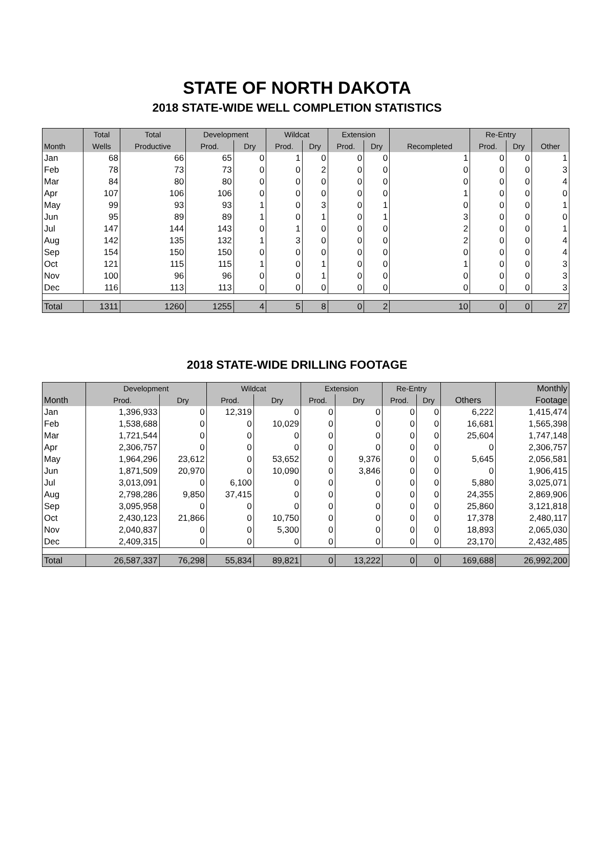STATE OF NORTH DAKOTA
2018 STATE-WIDE WELL COMPLETION STATISTICS
| | Total | Total | Development | | Wildcat | | Extension | | | Re-Entry | | |
| --- | --- | --- | --- | --- | --- | --- | --- | --- | --- | --- | --- | --- |
| Month | Wells | Productive | Prod. | Dry | Prod. | Dry | Prod. | Dry | Recompleted | Prod. | Dry | Other |
| Jan | 68 | 66 | 65 | 0 | 1 | 0 | 0 | 0 | 1 | 0 | 0 | 1 |
| Feb | 78 | 73 | 73 | 0 | 0 | 2 | 0 | 0 | 0 | 0 | 0 | 3 |
| Mar | 84 | 80 | 80 | 0 | 0 | 0 | 0 | 0 | 0 | 0 | 0 | 4 |
| Apr | 107 | 106 | 106 | 0 | 0 | 0 | 0 | 0 | 1 | 0 | 0 | 0 |
| May | 99 | 93 | 93 | 1 | 0 | 3 | 0 | 1 | 0 | 0 | 0 | 1 |
| Jun | 95 | 89 | 89 | 1 | 0 | 1 | 0 | 1 | 3 | 0 | 0 | 0 |
| Jul | 147 | 144 | 143 | 0 | 1 | 0 | 0 | 0 | 2 | 0 | 0 | 1 |
| Aug | 142 | 135 | 132 | 1 | 3 | 0 | 0 | 0 | 2 | 0 | 0 | 4 |
| Sep | 154 | 150 | 150 | 0 | 0 | 0 | 0 | 0 | 0 | 0 | 0 | 4 |
| Oct | 121 | 115 | 115 | 1 | 0 | 1 | 0 | 0 | 1 | 0 | 0 | 3 |
| Nov | 100 | 96 | 96 | 0 | 0 | 1 | 0 | 0 | 0 | 0 | 0 | 3 |
| Dec | 116 | 113 | 113 | 0 | 0 | 0 | 0 | 0 | 0 | 0 | 0 | 3 |
| Total | 1311 | 1260 | 1255 | 4 | 5 | 8 | 0 | 2 | 10 | 0 | 0 | 27 |
2018 STATE-WIDE DRILLING FOOTAGE
| | Development | | Wildcat | | Extension | | Re-Entry | | | Monthly |
| --- | --- | --- | --- | --- | --- | --- | --- | --- | --- | --- |
| Month | Prod. | Dry | Prod. | Dry | Prod. | Dry | Prod. | Dry | Others | Footage |
| Jan | 1,396,933 | 0 | 12,319 | 0 | 0 | 0 | 0 | 0 | 6,222 | 1,415,474 |
| Feb | 1,538,688 | 0 | 0 | 10,029 | 0 | 0 | 0 | 0 | 16,681 | 1,565,398 |
| Mar | 1,721,544 | 0 | 0 | 0 | 0 | 0 | 0 | 0 | 25,604 | 1,747,148 |
| Apr | 2,306,757 | 0 | 0 | 0 | 0 | 0 | 0 | 0 | 0 | 2,306,757 |
| May | 1,964,296 | 23,612 | 0 | 53,652 | 0 | 9,376 | 0 | 0 | 5,645 | 2,056,581 |
| Jun | 1,871,509 | 20,970 | 0 | 10,090 | 0 | 3,846 | 0 | 0 | 0 | 1,906,415 |
| Jul | 3,013,091 | 0 | 6,100 | 0 | 0 | 0 | 0 | 0 | 5,880 | 3,025,071 |
| Aug | 2,798,286 | 9,850 | 37,415 | 0 | 0 | 0 | 0 | 0 | 24,355 | 2,869,906 |
| Sep | 3,095,958 | 0 | 0 | 0 | 0 | 0 | 0 | 0 | 25,860 | 3,121,818 |
| Oct | 2,430,123 | 21,866 | 0 | 10,750 | 0 | 0 | 0 | 0 | 17,378 | 2,480,117 |
| Nov | 2,040,837 | 0 | 0 | 5,300 | 0 | 0 | 0 | 0 | 18,893 | 2,065,030 |
| Dec | 2,409,315 | 0 | 0 | 0 | 0 | 0 | 0 | 0 | 23,170 | 2,432,485 |
| Total | 26,587,337 | 76,298 | 55,834 | 89,821 | 0 | 13,222 | 0 | 0 | 169,688 | 26,992,200 |